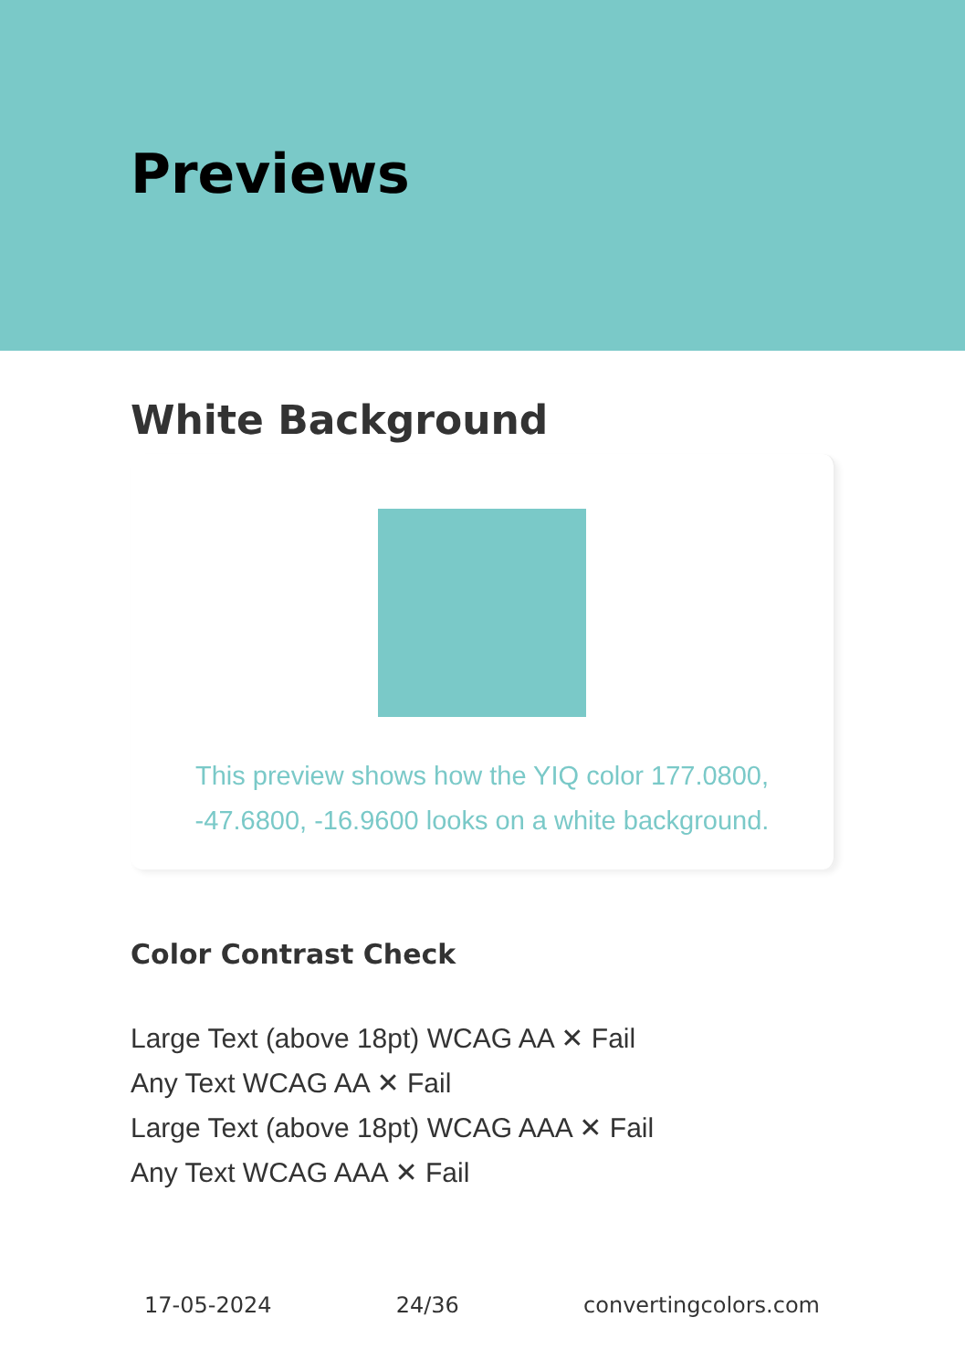Previews
White Background
This preview shows how the YIQ color 177.0800,
-47.6800, -16.9600 looks on a white background.
Color Contrast Check
Large Text (above 18pt) WCAG AA ✕ Fail
Any Text WCAG AA ✕ Fail
Large Text (above 18pt) WCAG AAA ✕ Fail
Any Text WCAG AAA ✕ Fail
17-05-2024 24/36 convertingcolors.com